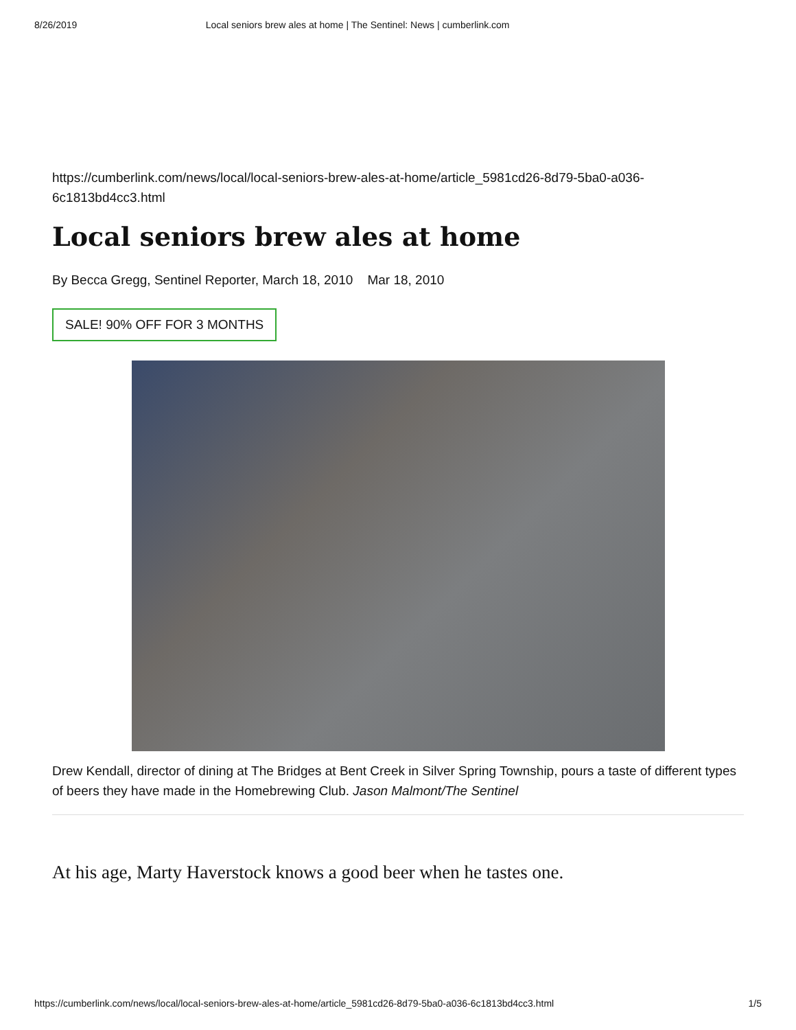8/26/2019 Local seniors brew ales at home | The Sentinel: News | cumberlink.com
https://cumberlink.com/news/local/local-seniors-brew-ales-at-home/article_5981cd26-8d79-5ba0-a036-6c1813bd4cc3.html
Local seniors brew ales at home
By Becca Gregg, Sentinel Reporter, March 18, 2010 Mar 18, 2010
SALE! 90% OFF FOR 3 MONTHS
Drew Kendall, director of dining at The Bridges at Bent Creek in Silver Spring Township, pours a taste of different types of beers they have made in the Homebrewing Club. Jason Malmont/The Sentinel
At his age, Marty Haverstock knows a good beer when he tastes one.
https://cumberlink.com/news/local/local-seniors-brew-ales-at-home/article_5981cd26-8d79-5ba0-a036-6c1813bd4cc3.html 1/5